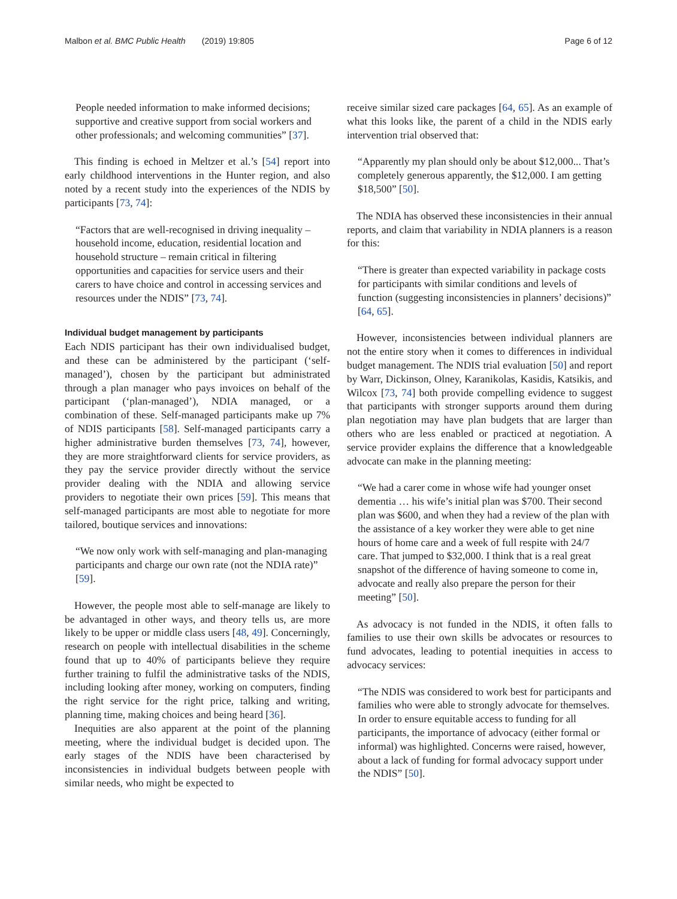Malbon et al. BMC Public Health (2019) 19:805 Page 6 of 12
People needed information to make informed decisions; supportive and creative support from social workers and other professionals; and welcoming communities” [37].
This finding is echoed in Meltzer et al.’s [54] report into early childhood interventions in the Hunter region, and also noted by a recent study into the experiences of the NDIS by participants [73, 74]:
“Factors that are well-recognised in driving inequality – household income, education, residential location and household structure – remain critical in filtering opportunities and capacities for service users and their carers to have choice and control in accessing services and resources under the NDIS” [73, 74].
Individual budget management by participants
Each NDIS participant has their own individualised budget, and these can be administered by the participant (‘self-managed’), chosen by the participant but administrated through a plan manager who pays invoices on behalf of the participant (‘plan-managed’), NDIA managed, or a combination of these. Self-managed participants make up 7% of NDIS participants [58]. Self-managed participants carry a higher administrative burden themselves [73, 74], however, they are more straightforward clients for service providers, as they pay the service provider directly without the service provider dealing with the NDIA and allowing service providers to negotiate their own prices [59]. This means that self-managed participants are most able to negotiate for more tailored, boutique services and innovations:
“We now only work with self-managing and plan-managing participants and charge our own rate (not the NDIA rate)” [59].
However, the people most able to self-manage are likely to be advantaged in other ways, and theory tells us, are more likely to be upper or middle class users [48, 49]. Concerningly, research on people with intellectual disabilities in the scheme found that up to 40% of participants believe they require further training to fulfil the administrative tasks of the NDIS, including looking after money, working on computers, finding the right service for the right price, talking and writing, planning time, making choices and being heard [36].
Inequities are also apparent at the point of the planning meeting, where the individual budget is decided upon. The early stages of the NDIS have been characterised by inconsistencies in individual budgets between people with similar needs, who might be expected to
receive similar sized care packages [64, 65]. As an example of what this looks like, the parent of a child in the NDIS early intervention trial observed that:
“Apparently my plan should only be about $12,000... That’s completely generous apparently, the $12,000. I am getting $18,500” [50].
The NDIA has observed these inconsistencies in their annual reports, and claim that variability in NDIA planners is a reason for this:
“There is greater than expected variability in package costs for participants with similar conditions and levels of function (suggesting inconsistencies in planners’ decisions)” [64, 65].
However, inconsistencies between individual planners are not the entire story when it comes to differences in individual budget management. The NDIS trial evaluation [50] and report by Warr, Dickinson, Olney, Karanikolas, Kasidis, Katsikis, and Wilcox [73, 74] both provide compelling evidence to suggest that participants with stronger supports around them during plan negotiation may have plan budgets that are larger than others who are less enabled or practiced at negotiation. A service provider explains the difference that a knowledgeable advocate can make in the planning meeting:
“We had a carer come in whose wife had younger onset dementia … his wife’s initial plan was $700. Their second plan was $600, and when they had a review of the plan with the assistance of a key worker they were able to get nine hours of home care and a week of full respite with 24/7 care. That jumped to $32,000. I think that is a real great snapshot of the difference of having someone to come in, advocate and really also prepare the person for their meeting” [50].
As advocacy is not funded in the NDIS, it often falls to families to use their own skills be advocates or resources to fund advocates, leading to potential inequities in access to advocacy services:
“The NDIS was considered to work best for participants and families who were able to strongly advocate for themselves. In order to ensure equitable access to funding for all participants, the importance of advocacy (either formal or informal) was highlighted. Concerns were raised, however, about a lack of funding for formal advocacy support under the NDIS” [50].